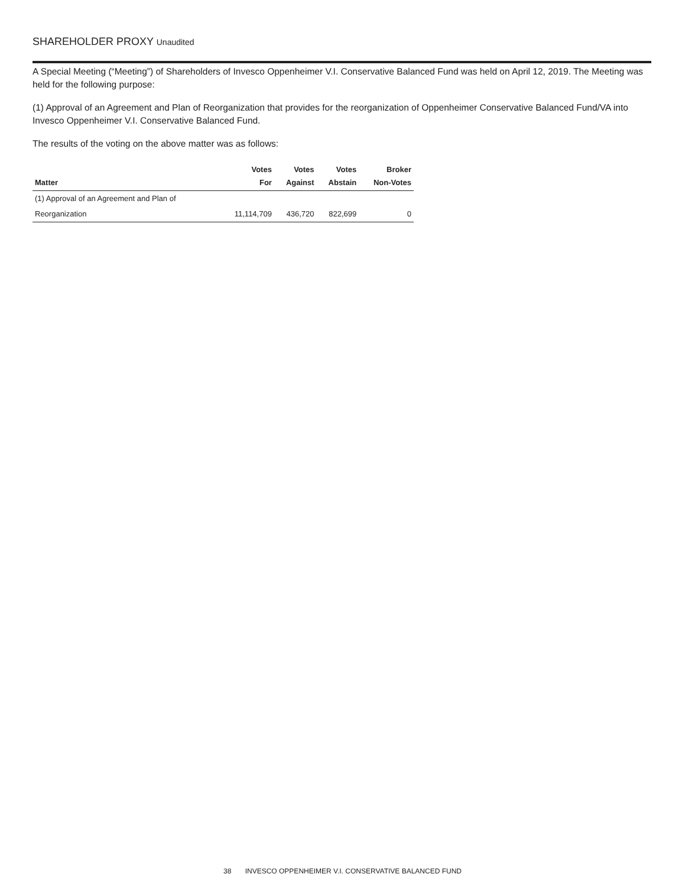SHAREHOLDER PROXY Unaudited
A Special Meeting (“Meeting”) of Shareholders of Invesco Oppenheimer V.I. Conservative Balanced Fund was held on April 12, 2019. The Meeting was held for the following purpose:
(1) Approval of an Agreement and Plan of Reorganization that provides for the reorganization of Oppenheimer Conservative Balanced Fund/VA into Invesco Oppenheimer V.I. Conservative Balanced Fund.
The results of the voting on the above matter was as follows:
| Matter | Votes For | Votes Against | Votes Abstain | Broker Non-Votes |
| --- | --- | --- | --- | --- |
| (1) Approval of an Agreement and Plan of | | | | |
| Reorganization | 11,114,709 | 436,720 | 822,699 | 0 |
38 INVESCO OPPENHEIMER V.I. CONSERVATIVE BALANCED FUND